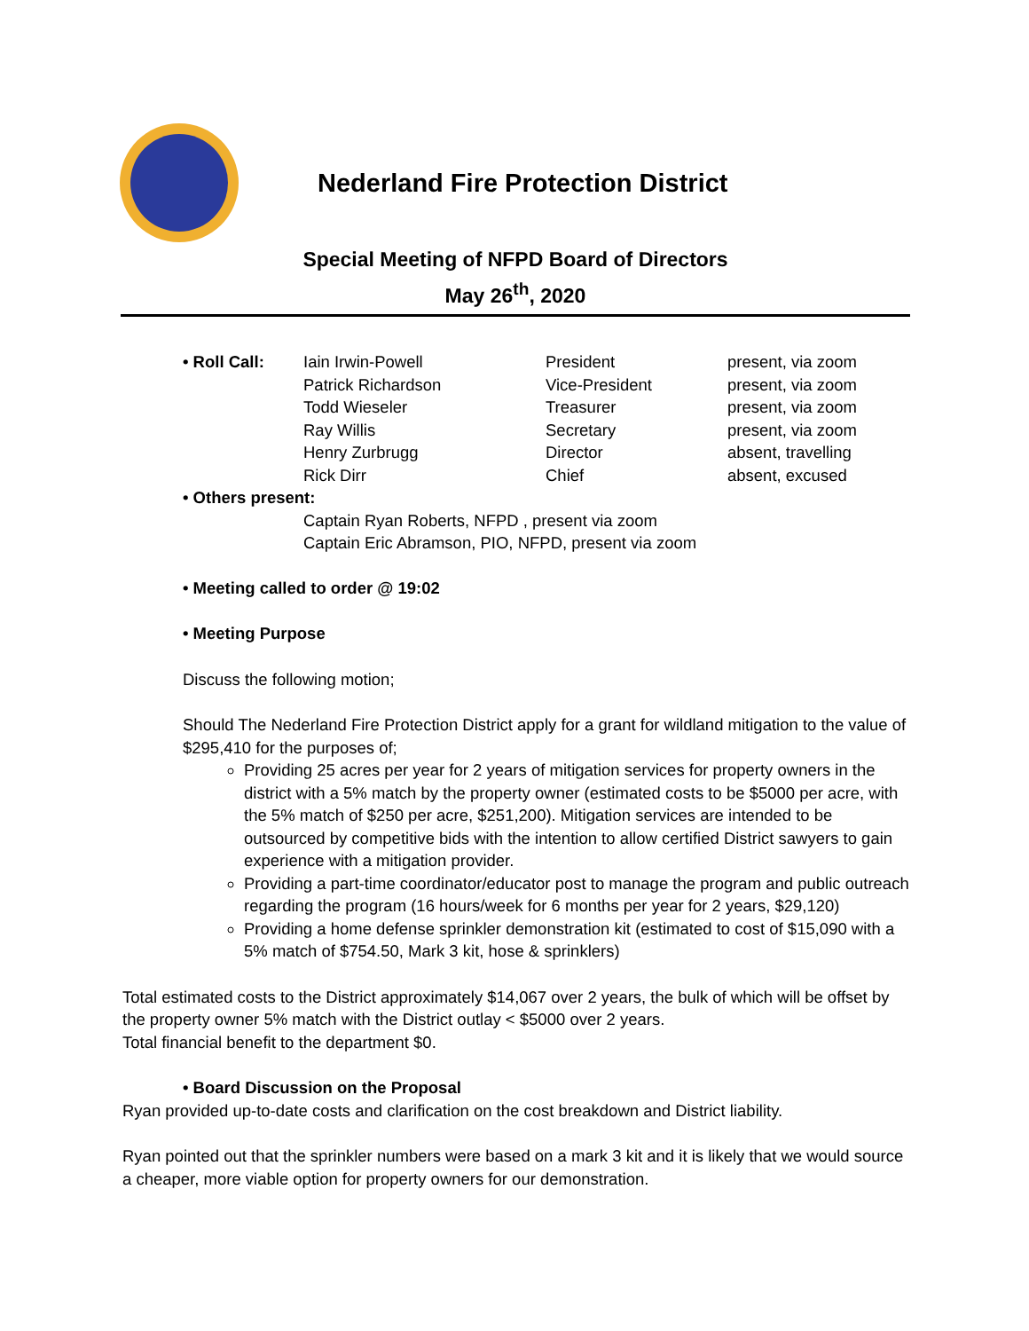Nederland Fire Protection District
Special Meeting of NFPD Board of Directors
May 26<sup>th</sup>, 2020
| • Roll Call: | Iain Irwin-Powell | President | present, via zoom |
| | Patrick Richardson | Vice-President | present, via zoom |
| | Todd Wieseler | Treasurer | present, via zoom |
| | Ray Willis | Secretary | present, via zoom |
| | Henry Zurbrugg | Director | absent, travelling |
| | Rick Dirr | Chief | absent, excused |
• Others present:
Captain Ryan Roberts, NFPD , present via zoom
Captain Eric Abramson, PIO, NFPD, present via zoom
• Meeting called to order @ 19:02
• Meeting Purpose
Discuss the following motion;
Should The Nederland Fire Protection District apply for a grant for wildland mitigation to the value of $295,410 for the purposes of;
Providing 25 acres per year for 2 years of mitigation services for property owners in the district with a 5% match by the property owner (estimated costs to be $5000 per acre, with the 5% match of $250 per acre, $251,200). Mitigation services are intended to be outsourced by competitive bids with the intention to allow certified District sawyers to gain experience with a mitigation provider.
Providing a part-time coordinator/educator post to manage the program and public outreach regarding the program (16 hours/week for 6 months per year for 2 years, $29,120)
Providing a home defense sprinkler demonstration kit (estimated to cost of $15,090 with a 5% match of $754.50, Mark 3 kit, hose & sprinklers)
Total estimated costs to the District approximately $14,067 over 2 years, the bulk of which will be offset by the property owner 5% match with the District outlay < $5000 over 2 years.
Total financial benefit to the department $0.
• Board Discussion on the Proposal
Ryan provided up-to-date costs and clarification on the cost breakdown and District liability.
Ryan pointed out that the sprinkler numbers were based on a mark 3 kit and it is likely that we would source a cheaper, more viable option for property owners for our demonstration.